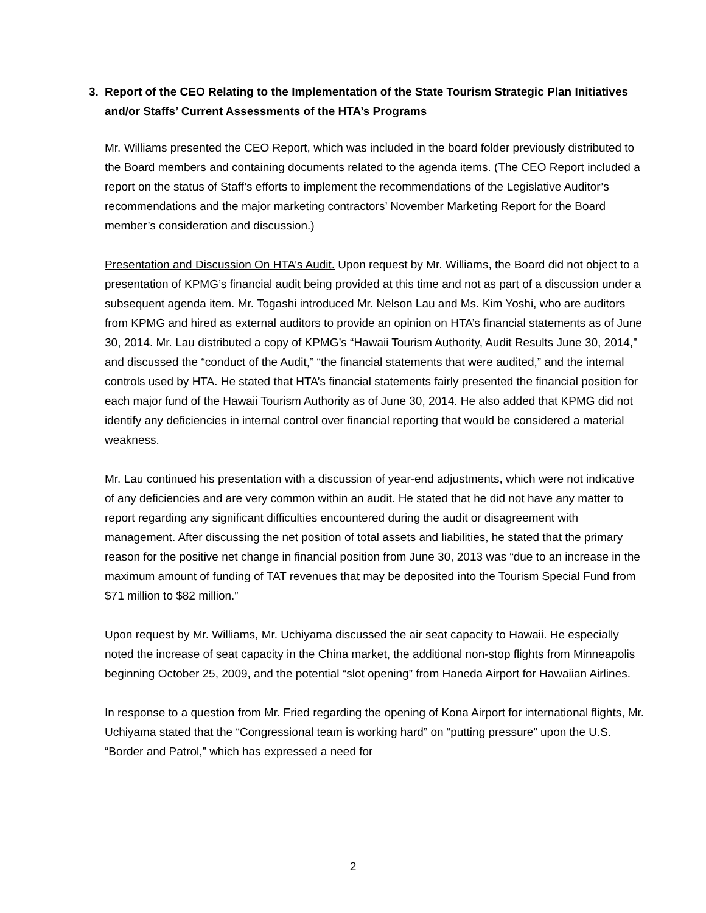3. Report of the CEO Relating to the Implementation of the State Tourism Strategic Plan Initiatives and/or Staffs’ Current Assessments of the HTA’s Programs
Mr. Williams presented the CEO Report, which was included in the board folder previously distributed to the Board members and containing documents related to the agenda items. (The CEO Report included a report on the status of Staff’s efforts to implement the recommendations of the Legislative Auditor’s recommendations and the major marketing contractors’ November Marketing Report for the Board member’s consideration and discussion.)
Presentation and Discussion On HTA’s Audit. Upon request by Mr. Williams, the Board did not object to a presentation of KPMG’s financial audit being provided at this time and not as part of a discussion under a subsequent agenda item. Mr. Togashi introduced Mr. Nelson Lau and Ms. Kim Yoshi, who are auditors from KPMG and hired as external auditors to provide an opinion on HTA’s financial statements as of June 30, 2014. Mr. Lau distributed a copy of KPMG’s “Hawaii Tourism Authority, Audit Results June 30, 2014,” and discussed the “conduct of the Audit,” “the financial statements that were audited,” and the internal controls used by HTA. He stated that HTA’s financial statements fairly presented the financial position for each major fund of the Hawaii Tourism Authority as of June 30, 2014. He also added that KPMG did not identify any deficiencies in internal control over financial reporting that would be considered a material weakness.
Mr. Lau continued his presentation with a discussion of year-end adjustments, which were not indicative of any deficiencies and are very common within an audit. He stated that he did not have any matter to report regarding any significant difficulties encountered during the audit or disagreement with management. After discussing the net position of total assets and liabilities, he stated that the primary reason for the positive net change in financial position from June 30, 2013 was “due to an increase in the maximum amount of funding of TAT revenues that may be deposited into the Tourism Special Fund from $71 million to $82 million.”
Upon request by Mr. Williams, Mr. Uchiyama discussed the air seat capacity to Hawaii. He especially noted the increase of seat capacity in the China market, the additional non-stop flights from Minneapolis beginning October 25, 2009, and the potential “slot opening” from Haneda Airport for Hawaiian Airlines.
In response to a question from Mr. Fried regarding the opening of Kona Airport for international flights, Mr. Uchiyama stated that the “Congressional team is working hard” on “putting pressure” upon the U.S. “Border and Patrol,” which has expressed a need for
2